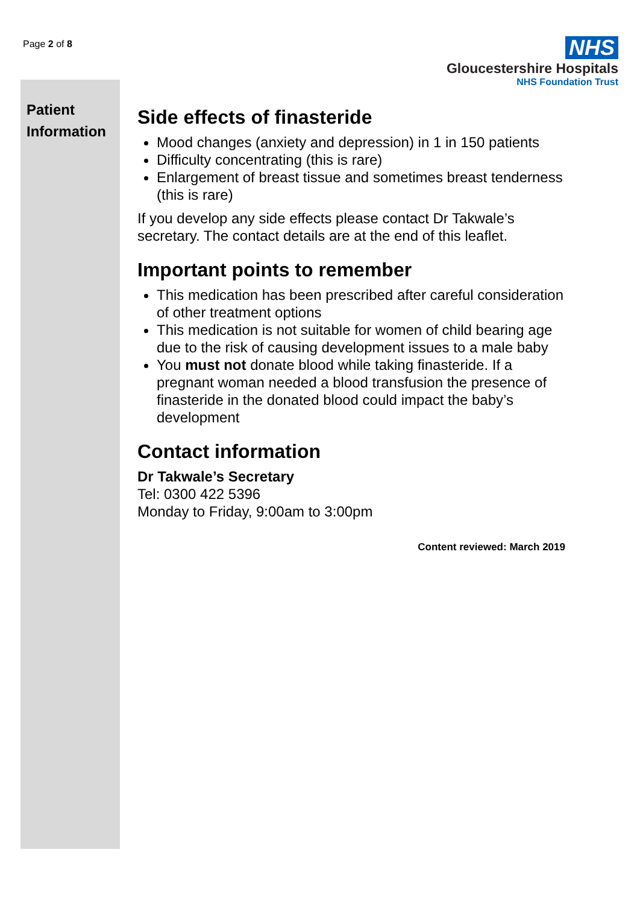Page 2 of 8
NHS
Gloucestershire Hospitals
NHS Foundation Trust
Patient Information
Side effects of finasteride
Mood changes (anxiety and depression) in 1 in 150 patients
Difficulty concentrating (this is rare)
Enlargement of breast tissue and sometimes breast tenderness (this is rare)
If you develop any side effects please contact Dr Takwale’s secretary. The contact details are at the end of this leaflet.
Important points to remember
This medication has been prescribed after careful consideration of other treatment options
This medication is not suitable for women of child bearing age due to the risk of causing development issues to a male baby
You must not donate blood while taking finasteride. If a pregnant woman needed a blood transfusion the presence of finasteride in the donated blood could impact the baby’s development
Contact information
Dr Takwale’s Secretary
Tel: 0300 422 5396
Monday to Friday, 9:00am to 3:00pm
Content reviewed: March 2019